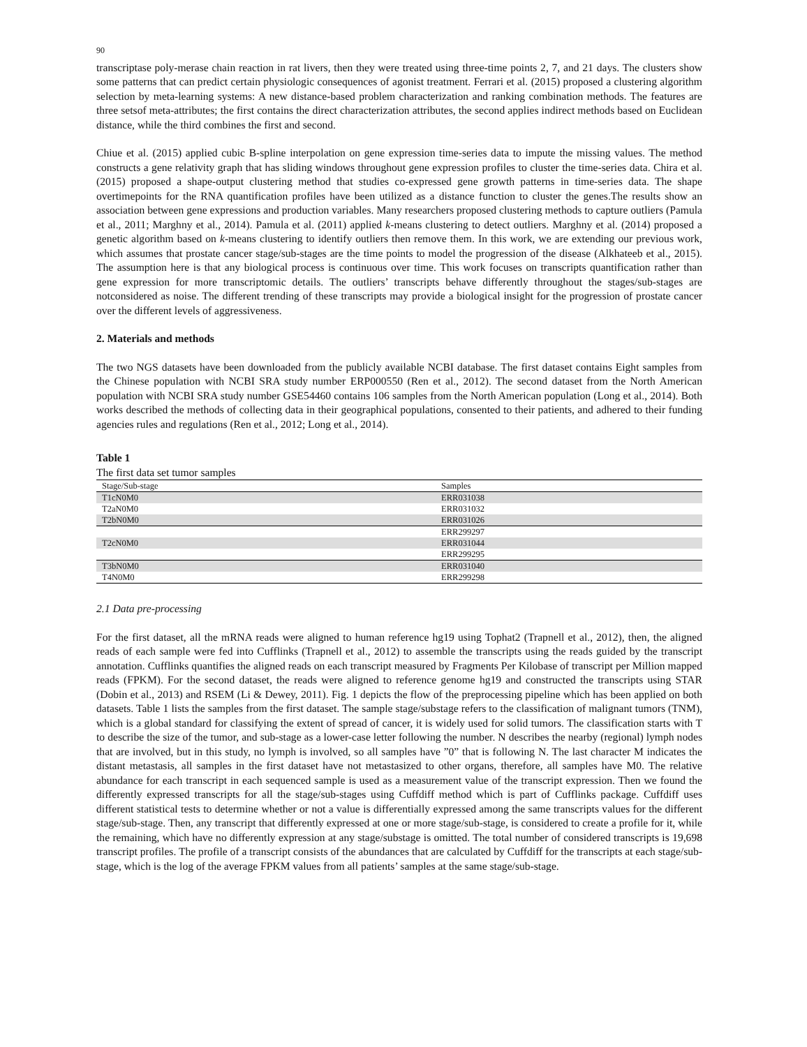90
transcriptase poly-merase chain reaction in rat livers, then they were treated using three-time points 2, 7, and 21 days. The clusters show some patterns that can predict certain physiologic consequences of agonist treatment. Ferrari et al. (2015) proposed a clustering algorithm selection by meta-learning systems: A new distance-based problem characterization and ranking combination methods. The features are three setsof meta-attributes; the first contains the direct characterization attributes, the second applies indirect methods based on Euclidean distance, while the third combines the first and second.
Chiue et al. (2015) applied cubic B-spline interpolation on gene expression time-series data to impute the missing values. The method constructs a gene relativity graph that has sliding windows throughout gene expression profiles to cluster the time-series data. Chira et al. (2015) proposed a shape-output clustering method that studies co-expressed gene growth patterns in time-series data. The shape overtimepoints for the RNA quantification profiles have been utilized as a distance function to cluster the genes.The results show an association between gene expressions and production variables. Many researchers proposed clustering methods to capture outliers (Pamula et al., 2011; Marghny et al., 2014). Pamula et al. (2011) applied k-means clustering to detect outliers. Marghny et al. (2014) proposed a genetic algorithm based on k-means clustering to identify outliers then remove them. In this work, we are extending our previous work, which assumes that prostate cancer stage/sub-stages are the time points to model the progression of the disease (Alkhateeb et al., 2015). The assumption here is that any biological process is continuous over time. This work focuses on transcripts quantification rather than gene expression for more transcriptomic details. The outliers’ transcripts behave differently throughout the stages/sub-stages are notconsidered as noise. The different trending of these transcripts may provide a biological insight for the progression of prostate cancer over the different levels of aggressiveness.
2. Materials and methods
The two NGS datasets have been downloaded from the publicly available NCBI database. The first dataset contains Eight samples from the Chinese population with NCBI SRA study number ERP000550 (Ren et al., 2012). The second dataset from the North American population with NCBI SRA study number GSE54460 contains 106 samples from the North American population (Long et al., 2014). Both works described the methods of collecting data in their geographical populations, consented to their patients, and adhered to their funding agencies rules and regulations (Ren et al., 2012; Long et al., 2014).
Table 1
The first data set tumor samples
| Stage/Sub-stage | Samples |
| --- | --- |
| T1cN0M0 | ERR031038 |
| T2aN0M0 | ERR031032 |
| T2bN0M0 | ERR031026 |
| | ERR299297 |
| T2cN0M0 | ERR031044 |
| | ERR299295 |
| T3bN0M0 | ERR031040 |
| T4N0M0 | ERR299298 |
2.1 Data pre-processing
For the first dataset, all the mRNA reads were aligned to human reference hg19 using Tophat2 (Trapnell et al., 2012), then, the aligned reads of each sample were fed into Cufflinks (Trapnell et al., 2012) to assemble the transcripts using the reads guided by the transcript annotation. Cufflinks quantifies the aligned reads on each transcript measured by Fragments Per Kilobase of transcript per Million mapped reads (FPKM). For the second dataset, the reads were aligned to reference genome hg19 and constructed the transcripts using STAR (Dobin et al., 2013) and RSEM (Li & Dewey, 2011). Fig. 1 depicts the flow of the preprocessing pipeline which has been applied on both datasets. Table 1 lists the samples from the first dataset. The sample stage/substage refers to the classification of malignant tumors (TNM), which is a global standard for classifying the extent of spread of cancer, it is widely used for solid tumors. The classification starts with T to describe the size of the tumor, and sub-stage as a lower-case letter following the number. N describes the nearby (regional) lymph nodes that are involved, but in this study, no lymph is involved, so all samples have ”0” that is following N. The last character M indicates the distant metastasis, all samples in the first dataset have not metastasized to other organs, therefore, all samples have M0. The relative abundance for each transcript in each sequenced sample is used as a measurement value of the transcript expression. Then we found the differently expressed transcripts for all the stage/sub-stages using Cuffdiff method which is part of Cufflinks package. Cuffdiff uses different statistical tests to determine whether or not a value is differentially expressed among the same transcripts values for the different stage/sub-stage. Then, any transcript that differently expressed at one or more stage/sub-stage, is considered to create a profile for it, while the remaining, which have no differently expression at any stage/substage is omitted. The total number of considered transcripts is 19,698 transcript profiles. The profile of a transcript consists of the abundances that are calculated by Cuffdiff for the transcripts at each stage/sub-stage, which is the log of the average FPKM values from all patients’ samples at the same stage/sub-stage.